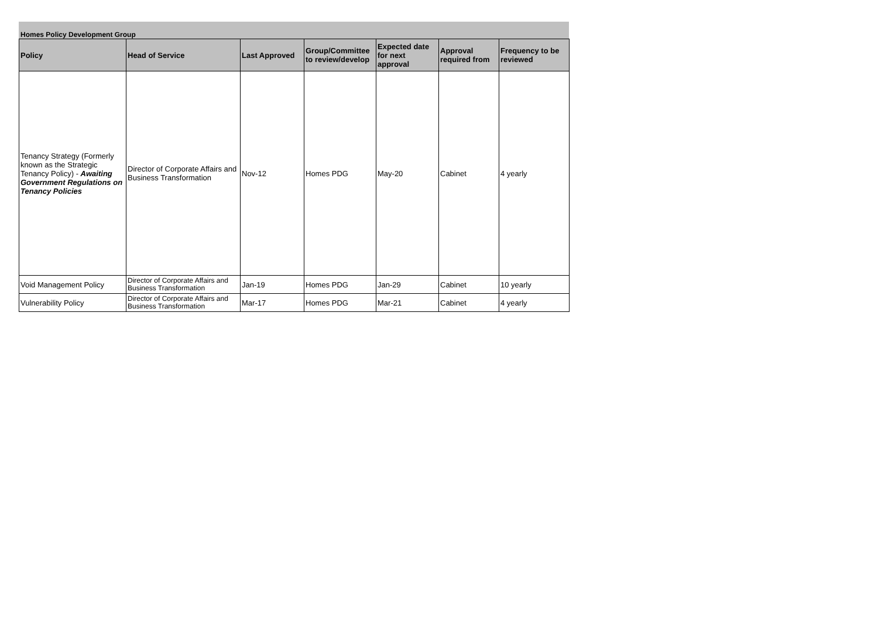Homes Policy Development Group
| Policy | Head of Service | Last Approved | Group/Committee to review/develop | Expected date for next approval | Approval required from | Frequency to be reviewed |
| --- | --- | --- | --- | --- | --- | --- |
| Tenancy Strategy (Formerly known as the Strategic Tenancy Policy) - Awaiting Government Regulations on Tenancy Policies | Director of Corporate Affairs and Business Transformation | Nov-12 | Homes PDG | May-20 | Cabinet | 4 yearly |
| Void Management Policy | Director of Corporate Affairs and Business Transformation | Jan-19 | Homes PDG | Jan-29 | Cabinet | 10 yearly |
| Vulnerability Policy | Director of Corporate Affairs and Business Transformation | Mar-17 | Homes PDG | Mar-21 | Cabinet | 4 yearly |